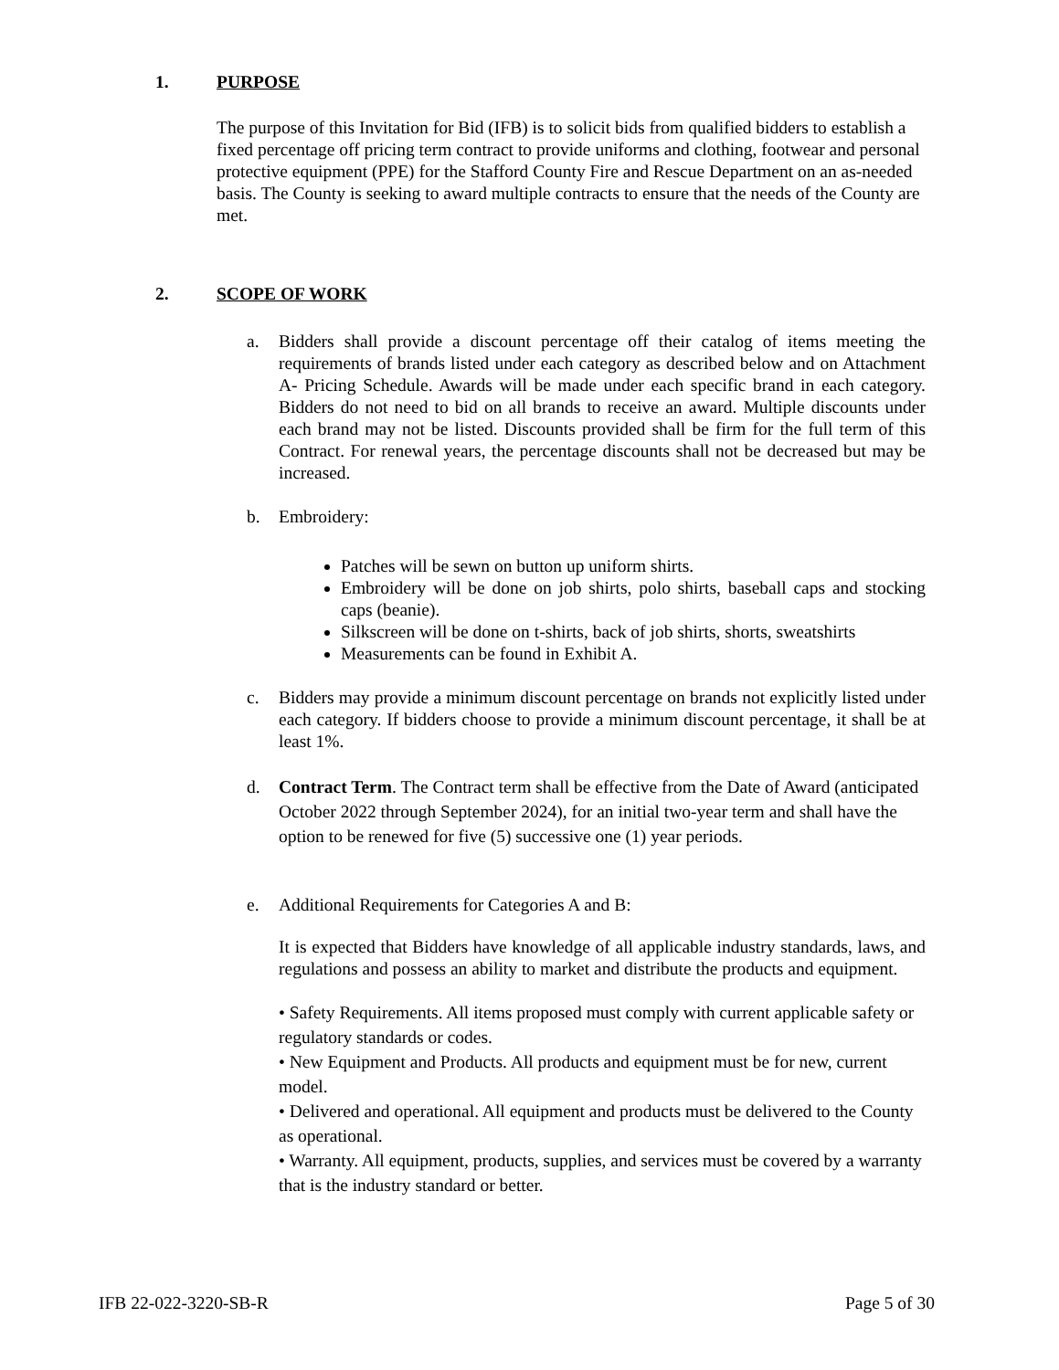1. PURPOSE
The purpose of this Invitation for Bid (IFB) is to solicit bids from qualified bidders to establish a fixed percentage off pricing term contract to provide uniforms and clothing, footwear and personal protective equipment (PPE) for the Stafford County Fire and Rescue Department on an as-needed basis. The County is seeking to award multiple contracts to ensure that the needs of the County are met.
2. SCOPE OF WORK
a. Bidders shall provide a discount percentage off their catalog of items meeting the requirements of brands listed under each category as described below and on Attachment A- Pricing Schedule. Awards will be made under each specific brand in each category. Bidders do not need to bid on all brands to receive an award. Multiple discounts under each brand may not be listed. Discounts provided shall be firm for the full term of this Contract. For renewal years, the percentage discounts shall not be decreased but may be increased.
b. Embroidery:
Patches will be sewn on button up uniform shirts.
Embroidery will be done on job shirts, polo shirts, baseball caps and stocking caps (beanie).
Silkscreen will be done on t-shirts, back of job shirts, shorts, sweatshirts
Measurements can be found in Exhibit A.
c. Bidders may provide a minimum discount percentage on brands not explicitly listed under each category. If bidders choose to provide a minimum discount percentage, it shall be at least 1%.
d. Contract Term. The Contract term shall be effective from the Date of Award (anticipated October 2022 through September 2024), for an initial two-year term and shall have the option to be renewed for five (5) successive one (1) year periods.
e. Additional Requirements for Categories A and B:
It is expected that Bidders have knowledge of all applicable industry standards, laws, and regulations and possess an ability to market and distribute the products and equipment.
• Safety Requirements. All items proposed must comply with current applicable safety or regulatory standards or codes.
• New Equipment and Products. All products and equipment must be for new, current model.
• Delivered and operational. All equipment and products must be delivered to the County as operational.
• Warranty. All equipment, products, supplies, and services must be covered by a warranty that is the industry standard or better.
IFB 22-022-3220-SB-R Page 5 of 30